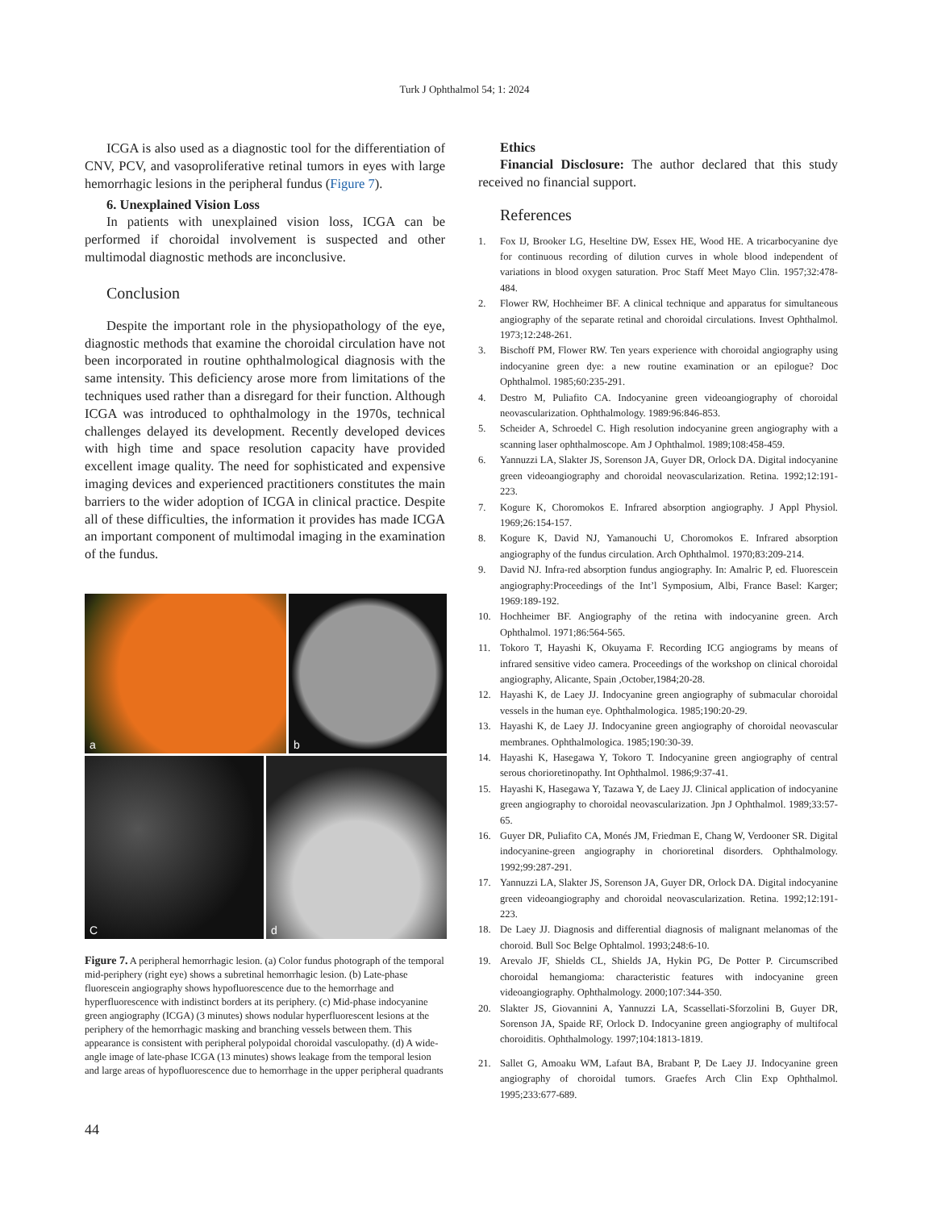Turk J Ophthalmol 54; 1: 2024
ICGA is also used as a diagnostic tool for the differentiation of CNV, PCV, and vasoproliferative retinal tumors in eyes with large hemorrhagic lesions in the peripheral fundus (Figure 7).
6. Unexplained Vision Loss
In patients with unexplained vision loss, ICGA can be performed if choroidal involvement is suspected and other multimodal diagnostic methods are inconclusive.
Conclusion
Despite the important role in the physiopathology of the eye, diagnostic methods that examine the choroidal circulation have not been incorporated in routine ophthalmological diagnosis with the same intensity. This deficiency arose more from limitations of the techniques used rather than a disregard for their function. Although ICGA was introduced to ophthalmology in the 1970s, technical challenges delayed its development. Recently developed devices with high time and space resolution capacity have provided excellent image quality. The need for sophisticated and expensive imaging devices and experienced practitioners constitutes the main barriers to the wider adoption of ICGA in clinical practice. Despite all of these difficulties, the information it provides has made ICGA an important component of multimodal imaging in the examination of the fundus.
a
b
C
d
Figure 7. A peripheral hemorrhagic lesion. (a) Color fundus photograph of the temporal mid-periphery (right eye) shows a subretinal hemorrhagic lesion. (b) Late-phase fluorescein angiography shows hypofluorescence due to the hemorrhage and hyperfluorescence with indistinct borders at its periphery. (c) Mid-phase indocyanine green angiography (ICGA) (3 minutes) shows nodular hyperfluorescent lesions at the periphery of the hemorrhagic masking and branching vessels between them. This appearance is consistent with peripheral polypoidal choroidal vasculopathy. (d) A wide-angle image of late-phase ICGA (13 minutes) shows leakage from the temporal lesion and large areas of hypofluorescence due to hemorrhage in the upper peripheral quadrants
Ethics
Financial Disclosure: The author declared that this study received no financial support.
References
1. Fox IJ, Brooker LG, Heseltine DW, Essex HE, Wood HE. A tricarbocyanine dye for continuous recording of dilution curves in whole blood independent of variations in blood oxygen saturation. Proc Staff Meet Mayo Clin. 1957;32:478-484.
2. Flower RW, Hochheimer BF. A clinical technique and apparatus for simultaneous angiography of the separate retinal and choroidal circulations. Invest Ophthalmol. 1973;12:248-261.
3. Bischoff PM, Flower RW. Ten years experience with choroidal angiography using indocyanine green dye: a new routine examination or an epilogue? Doc Ophthalmol. 1985;60:235-291.
4. Destro M, Puliafito CA. Indocyanine green videoangiography of choroidal neovascularization. Ophthalmology. 1989:96:846-853.
5. Scheider A, Schroedel C. High resolution indocyanine green angiography with a scanning laser ophthalmoscope. Am J Ophthalmol. 1989;108:458-459.
6. Yannuzzi LA, Slakter JS, Sorenson JA, Guyer DR, Orlock DA. Digital indocyanine green videoangiography and choroidal neovascularization. Retina. 1992;12:191-223.
7. Kogure K, Choromokos E. Infrared absorption angiography. J Appl Physiol. 1969;26:154-157.
8. Kogure K, David NJ, Yamanouchi U, Choromokos E. Infrared absorption angiography of the fundus circulation. Arch Ophthalmol. 1970;83:209-214.
9. David NJ. Infra-red absorption fundus angiography. In: Amalric P, ed. Fluorescein angiography:Proceedings of the Int’l Symposium, Albi, France Basel: Karger; 1969:189-192.
10. Hochheimer BF. Angiography of the retina with indocyanine green. Arch Ophthalmol. 1971;86:564-565.
11. Tokoro T, Hayashi K, Okuyama F. Recording ICG angiograms by means of infrared sensitive video camera. Proceedings of the workshop on clinical choroidal angiography, Alicante, Spain ,October,1984;20-28.
12. Hayashi K, de Laey JJ. Indocyanine green angiography of submacular choroidal vessels in the human eye. Ophthalmologica. 1985;190:20-29.
13. Hayashi K, de Laey JJ. Indocyanine green angiography of choroidal neovascular membranes. Ophthalmologica. 1985;190:30-39.
14. Hayashi K, Hasegawa Y, Tokoro T. Indocyanine green angiography of central serous chorioretinopathy. Int Ophthalmol. 1986;9:37-41.
15. Hayashi K, Hasegawa Y, Tazawa Y, de Laey JJ. Clinical application of indocyanine green angiography to choroidal neovascularization. Jpn J Ophthalmol. 1989;33:57-65.
16. Guyer DR, Puliafito CA, Monés JM, Friedman E, Chang W, Verdooner SR. Digital indocyanine-green angiography in chorioretinal disorders. Ophthalmology. 1992;99:287-291.
17. Yannuzzi LA, Slakter JS, Sorenson JA, Guyer DR, Orlock DA. Digital indocyanine green videoangiography and choroidal neovascularization. Retina. 1992;12:191-223.
18. De Laey JJ. Diagnosis and differential diagnosis of malignant melanomas of the choroid. Bull Soc Belge Ophtalmol. 1993;248:6-10.
19. Arevalo JF, Shields CL, Shields JA, Hykin PG, De Potter P. Circumscribed choroidal hemangioma: characteristic features with indocyanine green videoangiography. Ophthalmology. 2000;107:344-350.
20. Slakter JS, Giovannini A, Yannuzzi LA, Scassellati-Sforzolini B, Guyer DR, Sorenson JA, Spaide RF, Orlock D. Indocyanine green angiography of multifocal choroiditis. Ophthalmology. 1997;104:1813-1819.
21. Sallet G, Amoaku WM, Lafaut BA, Brabant P, De Laey JJ. Indocyanine green angiography of choroidal tumors. Graefes Arch Clin Exp Ophthalmol. 1995;233:677-689.
44